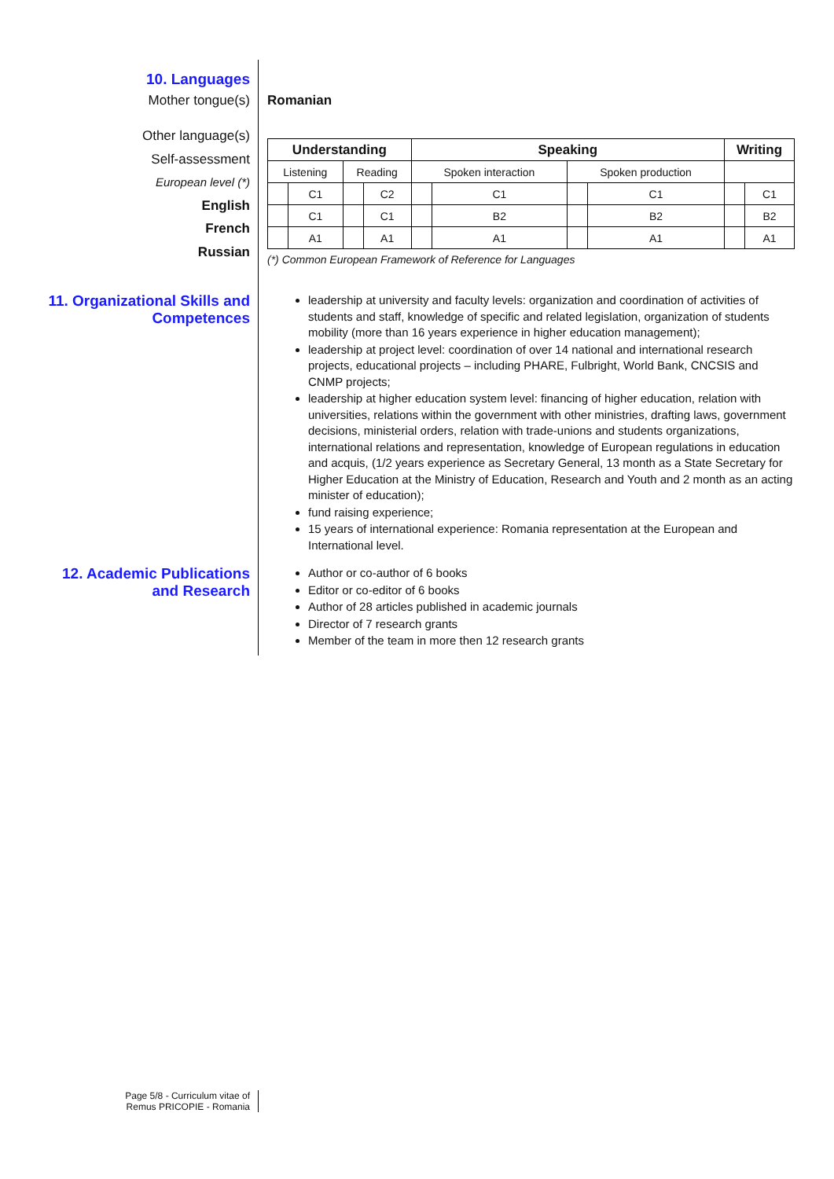10. Languages
Mother tongue(s) Romanian
Other language(s)
Self-assessment
European level (*)
English
French
Russian
| Understanding | | | | Speaking | | | | Writing | |
| --- | --- | --- | --- | --- | --- | --- | --- | --- | --- |
| Listening | | Reading | | Spoken interaction | | Spoken production | | | |
| | C1 | | C2 | | C1 | | C1 | | C1 |
| | C1 | | C1 | | B2 | | B2 | | B2 |
| | A1 | | A1 | | A1 | | A1 | | A1 |
(*) Common European Framework of Reference for Languages
11. Organizational Skills and Competences
leadership at university and faculty levels: organization and coordination of activities of students and staff, knowledge of specific and related legislation, organization of students mobility (more than 16 years experience in higher education management);
leadership at project level: coordination of over 14 national and international research projects, educational projects – including PHARE, Fulbright, World Bank, CNCSIS and CNMP projects;
leadership at higher education system level: financing of higher education, relation with universities, relations within the government with other ministries, drafting laws, government decisions, ministerial orders, relation with trade-unions and students organizations, international relations and representation, knowledge of European regulations in education and acquis, (1/2 years experience as Secretary General, 13 month as a State Secretary for Higher Education at the Ministry of Education, Research and Youth and 2 month as an acting minister of education);
fund raising experience;
15 years of international experience: Romania representation at the European and International level.
12. Academic Publications and Research
Author or co-author of 6 books
Editor or co-editor of 6 books
Author of 28 articles published in academic journals
Director of 7 research grants
Member of the team in more then 12 research grants
Page 5/8 - Curriculum vitae of
Remus PRICOPIE - Romania